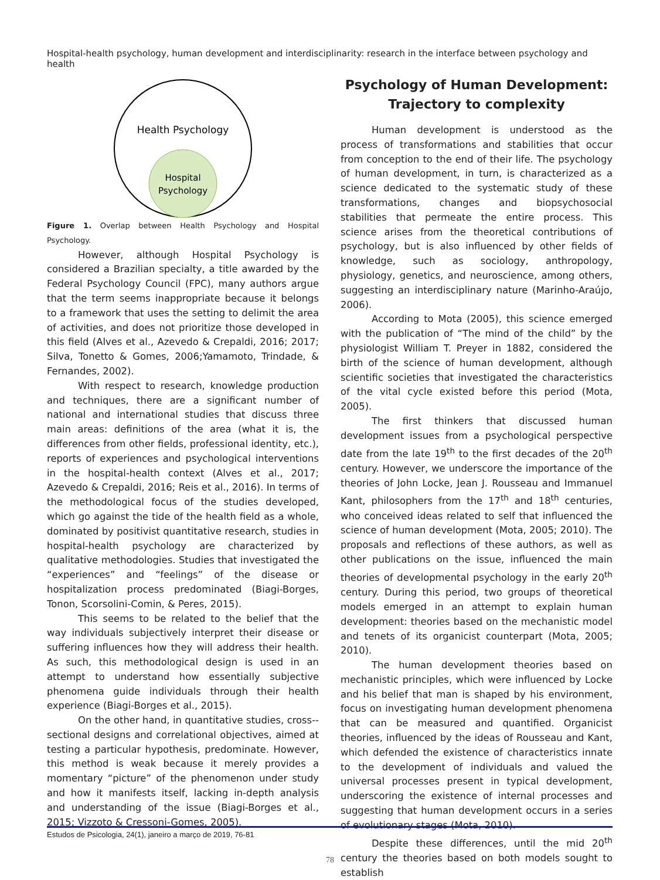Hospital-health psychology, human development and interdisciplinarity: research in the interface between psychology and health
Health Psychology
Hospital
Psychology
Figure 1. Overlap between Health Psychology and Hospital Psychology.
However, although Hospital Psychology is considered a Brazilian specialty, a title awarded by the Federal Psychology Council (FPC), many authors argue that the term seems inappropriate because it belongs to a framework that uses the setting to delimit the area of activities, and does not prioritize those developed in this field (Alves et al., Azevedo & Crepaldi, 2016; 2017; Silva, Tonetto & Gomes, 2006;Yamamoto, Trindade, & Fernandes, 2002).
With respect to research, knowledge production and techniques, there are a significant number of national and international studies that discuss three main areas: definitions of the area (what it is, the differences from other fields, professional identity, etc.), reports of experiences and psychological interventions in the hospital-health context (Alves et al., 2017; Azevedo & Crepaldi, 2016; Reis et al., 2016). In terms of the methodological focus of the studies developed, which go against the tide of the health field as a whole, dominated by positivist quantitative research, studies in hospital-health psychology are characterized by qualitative methodologies. Studies that investigated the “experiences” and “feelings” of the disease or hospitalization process predominated (Biagi-Borges, Tonon, Scorsolini-Comin, & Peres, 2015).
This seems to be related to the belief that the way individuals subjectively interpret their disease or suffering influences how they will address their health. As such, this methodological design is used in an attempt to understand how essentially subjective phenomena guide individuals through their health experience (Biagi-Borges et al., 2015).
On the other hand, in quantitative studies, cross--sectional designs and correlational objectives, aimed at testing a particular hypothesis, predominate. However, this method is weak because it merely provides a momentary “picture” of the phenomenon under study and how it manifests itself, lacking in-depth analysis and understanding of the issue (Biagi-Borges et al., 2015; Vizzoto & Cressoni-Gomes, 2005).
Psychology of Human Development:
Trajectory to complexity
Human development is understood as the process of transformations and stabilities that occur from conception to the end of their life. The psychology of human development, in turn, is characterized as a science dedicated to the systematic study of these transformations, changes and biopsychosocial stabilities that permeate the entire process. This science arises from the theoretical contributions of psychology, but is also influenced by other fields of knowledge, such as sociology, anthropology, physiology, genetics, and neuroscience, among others, suggesting an interdisciplinary nature (Marinho-Araújo, 2006).
According to Mota (2005), this science emerged with the publication of “The mind of the child” by the physiologist William T. Preyer in 1882, considered the birth of the science of human development, although scientific societies that investigated the characteristics of the vital cycle existed before this period (Mota, 2005).
The first thinkers that discussed human development issues from a psychological perspective date from the late 19<sup>th</sup> to the first decades of the 20<sup>th</sup> century. However, we underscore the importance of the theories of John Locke, Jean J. Rousseau and Immanuel Kant, philosophers from the 17<sup>th</sup> and 18<sup>th</sup> centuries, who conceived ideas related to self that influenced the science of human development (Mota, 2005; 2010). The proposals and reflections of these authors, as well as other publications on the issue, influenced the main theories of developmental psychology in the early 20<sup>th</sup> century. During this period, two groups of theoretical models emerged in an attempt to explain human development: theories based on the mechanistic model and tenets of its organicist counterpart (Mota, 2005; 2010).
The human development theories based on mechanistic principles, which were influenced by Locke and his belief that man is shaped by his environment, focus on investigating human development phenomena that can be measured and quantified. Organicist theories, influenced by the ideas of Rousseau and Kant, which defended the existence of characteristics innate to the development of individuals and valued the universal processes present in typical development, underscoring the existence of internal processes and suggesting that human development occurs in a series of evolutionary stages (Mota, 2010).
Despite these differences, until the mid 20<sup>th</sup> century the theories based on both models sought to establish
Estudos de Psicologia, 24(1), janeiro a março de 2019, 76-81
78